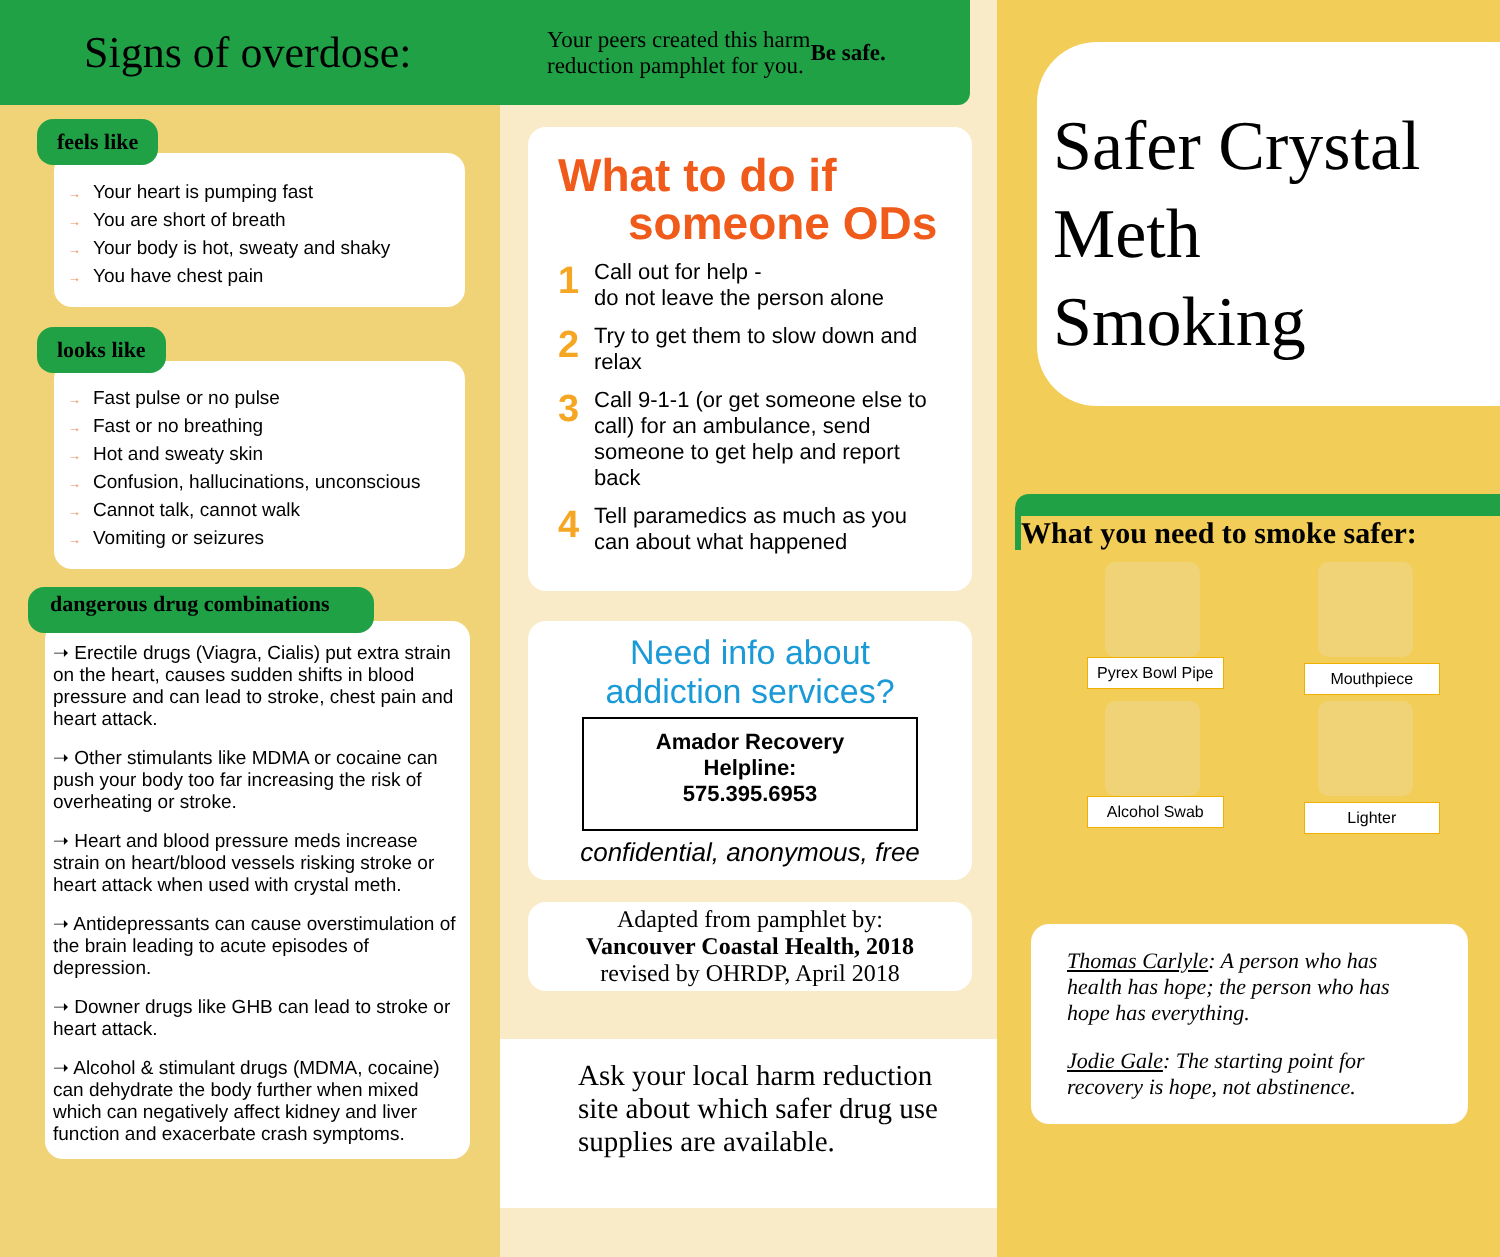Signs of overdose:
feels like
→ Your heart is pumping fast
→ You are short of breath
→ Your body is hot, sweaty and shaky
→ You have chest pain
looks like
→ Fast pulse or no pulse
→ Fast or no breathing
→ Hot and sweaty skin
→ Confusion, hallucinations, unconscious
→ Cannot talk, cannot walk
→ Vomiting or seizures
dangerous drug combinations
➝ Erectile drugs (Viagra, Cialis) put extra strain on the heart, causes sudden shifts in blood pressure and can lead to stroke, chest pain and heart attack.
➝ Other stimulants like MDMA or cocaine can push your body too far increasing the risk of overheating or stroke.
➝ Heart and blood pressure meds increase strain on heart/blood vessels risking stroke or heart attack when used with crystal meth.
➝ Antidepressants can cause overstimulation of the brain leading to acute episodes of depression.
➝ Downer drugs like GHB can lead to stroke or heart attack.
➝ Alcohol & stimulant drugs (MDMA, cocaine) can dehydrate the body further when mixed which can negatively affect kidney and liver function and exacerbate crash symptoms.
Your peers created this harm
reduction pamphlet for you. Be safe.
What to do if
someone ODs
1 Call out for help -
do not leave the person alone
2 Try to get them to slow down and relax
3 Call 9-1-1 (or get someone else to call) for an ambulance, send someone to get help and report back
4 Tell paramedics as much as you can about what happened
Need info about
addiction services?
Amador Recovery
Helpline:
575.395.6953
confidential, anonymous, free
Adapted from pamphlet by:
Vancouver Coastal Health, 2018
revised by OHRDP, April 2018
Ask your local harm reduction site about which safer drug use supplies are available.
Safer Crystal
Meth
Smoking
What you need to smoke safer:
Pyrex Bowl Pipe
Mouthpiece
Alcohol Swab
Lighter
Thomas Carlyle: A person who has health has hope; the person who has hope has everything.
Jodie Gale: The starting point for recovery is hope, not abstinence.